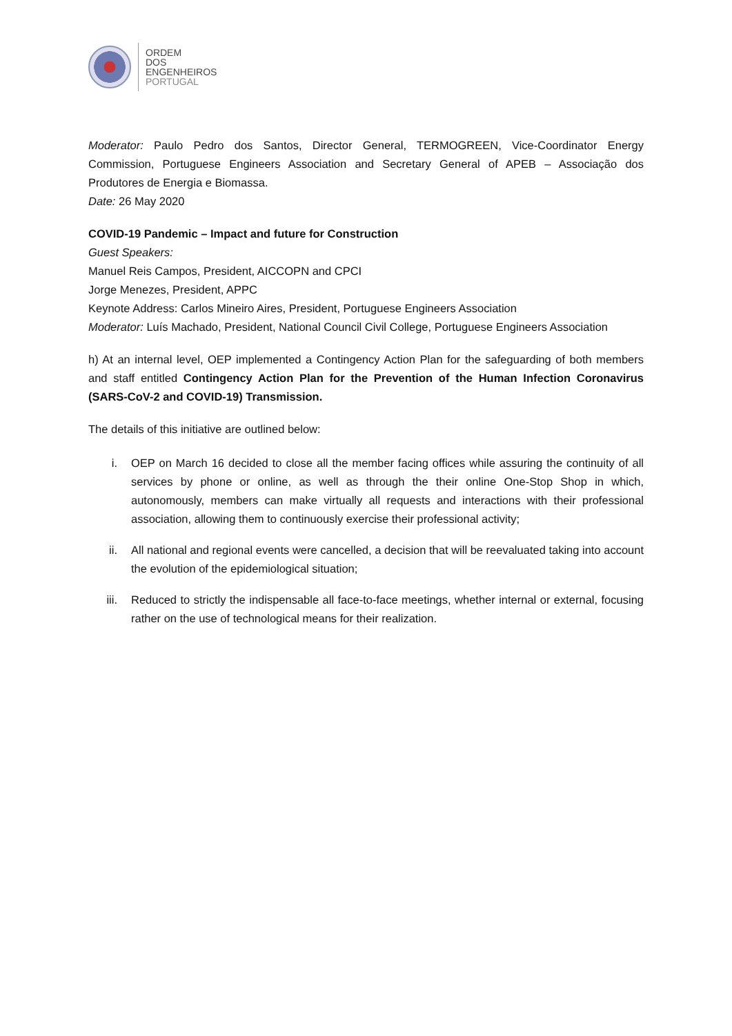ORDEM
DOS
ENGENHEIROS
PORTUGAL
Moderator: Paulo Pedro dos Santos, Director General, TERMOGREEN, Vice-Coordinator Energy Commission, Portuguese Engineers Association and Secretary General of APEB – Associação dos Produtores de Energia e Biomassa.
Date: 26 May 2020
COVID-19 Pandemic – Impact and future for Construction
Guest Speakers:
Manuel Reis Campos, President, AICCOPN and CPCI
Jorge Menezes, President, APPC
Keynote Address: Carlos Mineiro Aires, President, Portuguese Engineers Association
Moderator: Luís Machado, President, National Council Civil College, Portuguese Engineers Association
h) At an internal level, OEP implemented a Contingency Action Plan for the safeguarding of both members and staff entitled Contingency Action Plan for the Prevention of the Human Infection Coronavirus (SARS-CoV-2 and COVID-19) Transmission.
The details of this initiative are outlined below:
i. OEP on March 16 decided to close all the member facing offices while assuring the continuity of all services by phone or online, as well as through the their online One-Stop Shop in which, autonomously, members can make virtually all requests and interactions with their professional association, allowing them to continuously exercise their professional activity;
ii. All national and regional events were cancelled, a decision that will be reevaluated taking into account the evolution of the epidemiological situation;
iii. Reduced to strictly the indispensable all face-to-face meetings, whether internal or external, focusing rather on the use of technological means for their realization.